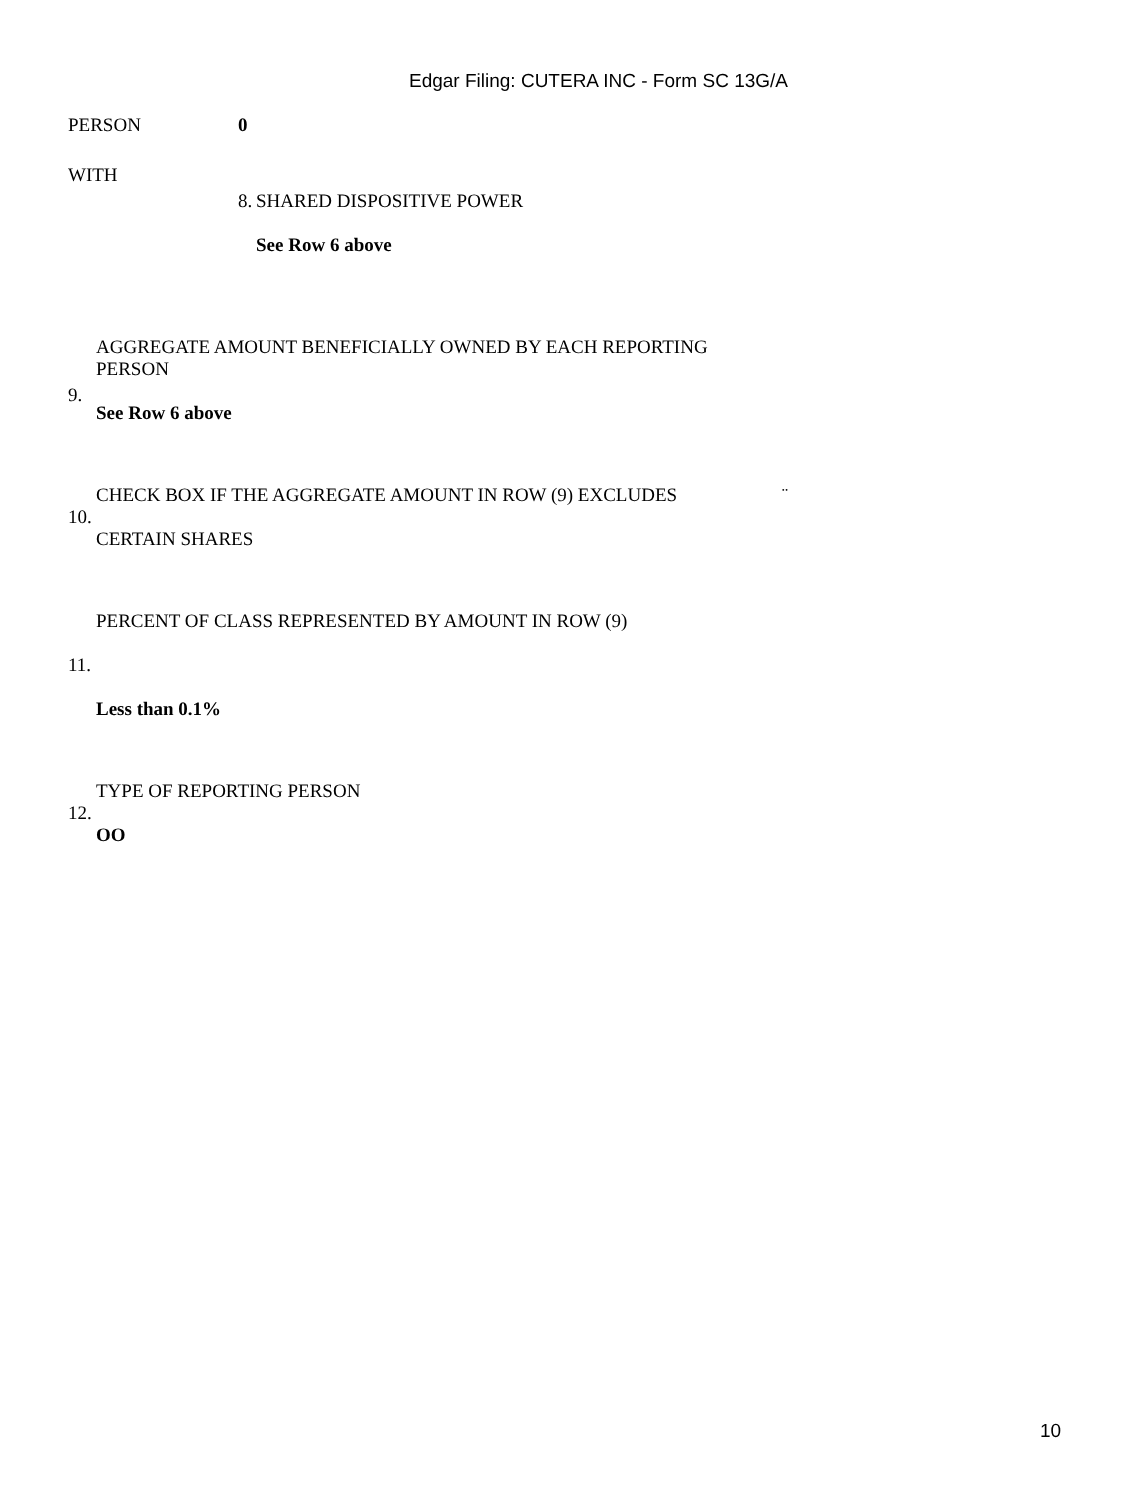Edgar Filing: CUTERA INC - Form SC 13G/A
| PERSON | 0 | |
| WITH | 8. | SHARED DISPOSITIVE POWER See Row 6 above |
| 9. | AGGREGATE AMOUNT BENEFICIALLY OWNED BY EACH REPORTING PERSON See Row 6 above | |
| 10. | CHECK BOX IF THE AGGREGATE AMOUNT IN ROW (9) EXCLUDES CERTAIN SHARES | ¨ |
| 11. | PERCENT OF CLASS REPRESENTED BY AMOUNT IN ROW (9) Less than 0.1% | |
| 12. | TYPE OF REPORTING PERSON OO | |
10